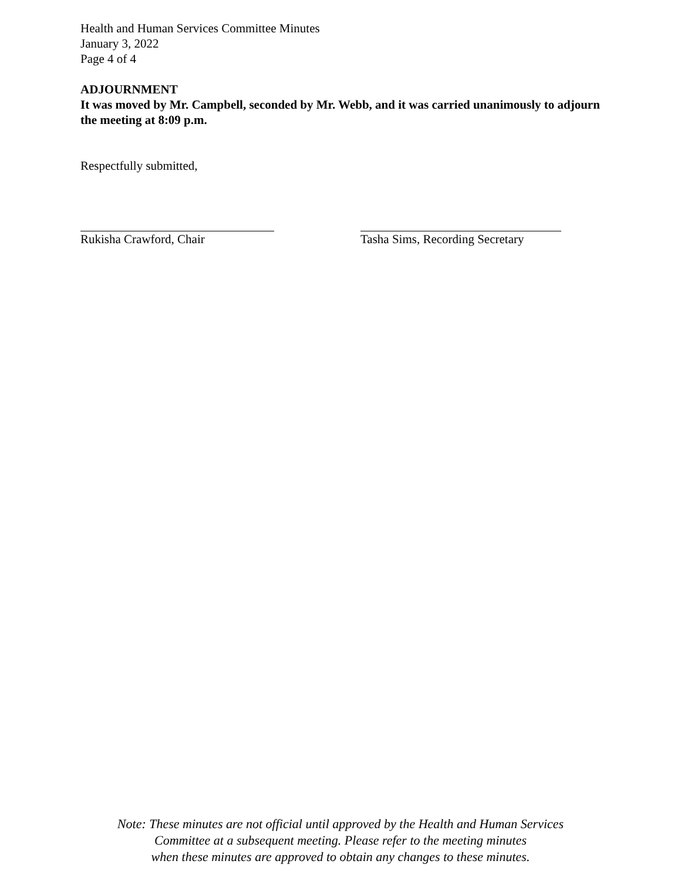Health and Human Services Committee Minutes
January 3, 2022
Page 4 of 4
ADJOURNMENT
It was moved by Mr. Campbell, seconded by Mr. Webb, and it was carried unanimously to adjourn the meeting at 8:09 p.m.
Respectfully submitted,
Rukisha Crawford, Chair Tasha Sims, Recording Secretary
Note: These minutes are not official until approved by the Health and Human Services
Committee at a subsequent meeting. Please refer to the meeting minutes
when these minutes are approved to obtain any changes to these minutes.